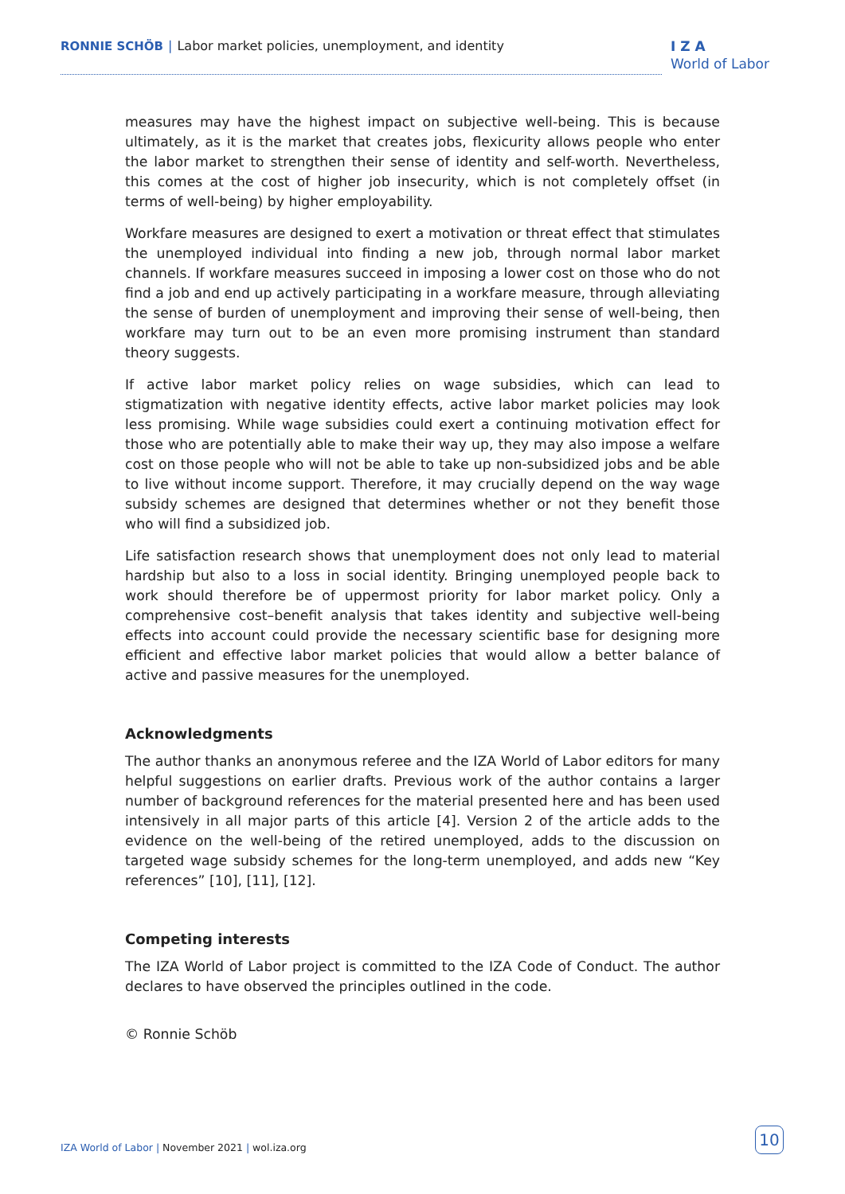RONNIE SCHÖB | Labor market policies, unemployment, and identity
I Z A
World of Labor
measures may have the highest impact on subjective well-being. This is because ultimately, as it is the market that creates jobs, flexicurity allows people who enter the labor market to strengthen their sense of identity and self-worth. Nevertheless, this comes at the cost of higher job insecurity, which is not completely offset (in terms of well-being) by higher employability.
Workfare measures are designed to exert a motivation or threat effect that stimulates the unemployed individual into finding a new job, through normal labor market channels. If workfare measures succeed in imposing a lower cost on those who do not find a job and end up actively participating in a workfare measure, through alleviating the sense of burden of unemployment and improving their sense of well-being, then workfare may turn out to be an even more promising instrument than standard theory suggests.
If active labor market policy relies on wage subsidies, which can lead to stigmatization with negative identity effects, active labor market policies may look less promising. While wage subsidies could exert a continuing motivation effect for those who are potentially able to make their way up, they may also impose a welfare cost on those people who will not be able to take up non-subsidized jobs and be able to live without income support. Therefore, it may crucially depend on the way wage subsidy schemes are designed that determines whether or not they benefit those who will find a subsidized job.
Life satisfaction research shows that unemployment does not only lead to material hardship but also to a loss in social identity. Bringing unemployed people back to work should therefore be of uppermost priority for labor market policy. Only a comprehensive cost–benefit analysis that takes identity and subjective well-being effects into account could provide the necessary scientific base for designing more efficient and effective labor market policies that would allow a better balance of active and passive measures for the unemployed.
Acknowledgments
The author thanks an anonymous referee and the IZA World of Labor editors for many helpful suggestions on earlier drafts. Previous work of the author contains a larger number of background references for the material presented here and has been used intensively in all major parts of this article [4]. Version 2 of the article adds to the evidence on the well-being of the retired unemployed, adds to the discussion on targeted wage subsidy schemes for the long-term unemployed, and adds new “Key references” [10], [11], [12].
Competing interests
The IZA World of Labor project is committed to the IZA Code of Conduct. The author declares to have observed the principles outlined in the code.
© Ronnie Schöb
IZA World of Labor | November 2021 | wol.iza.org
10